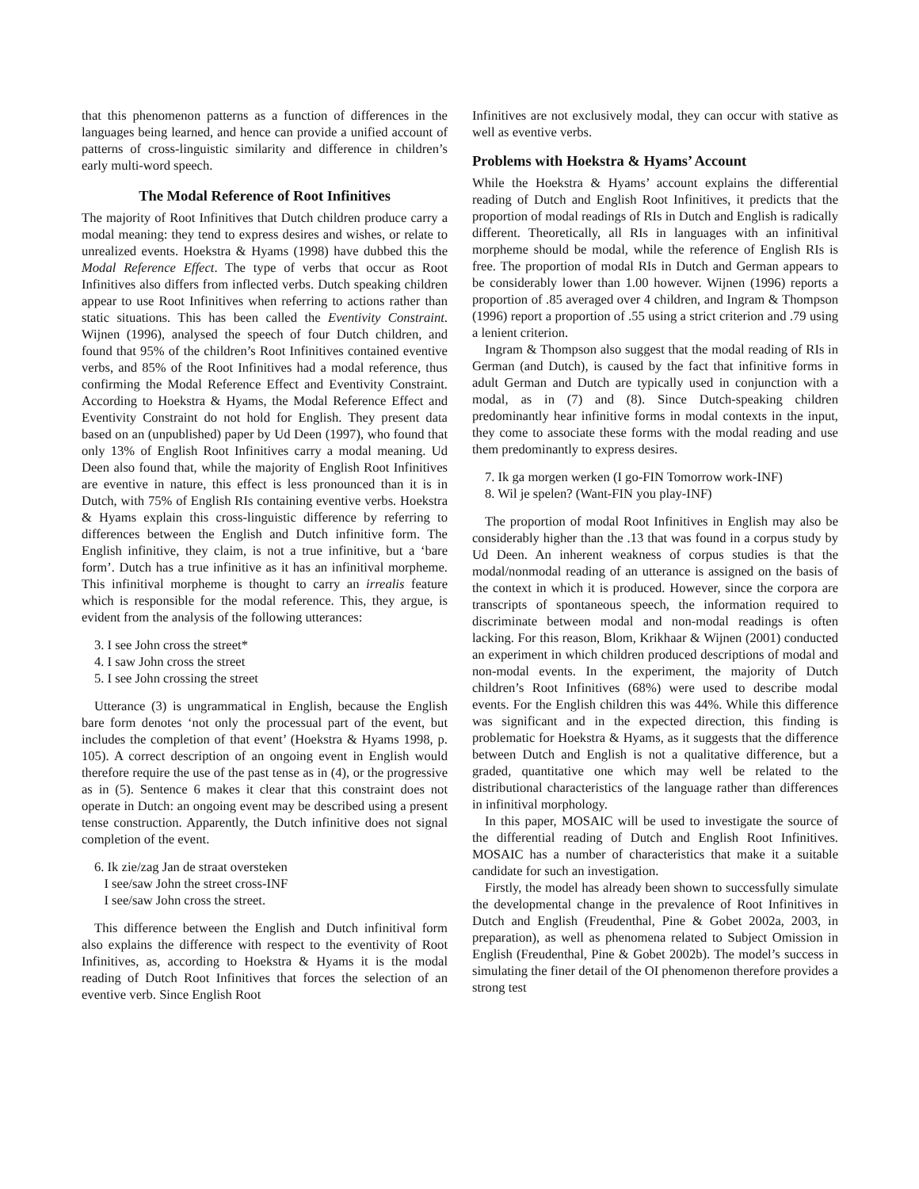that this phenomenon patterns as a function of differences in the languages being learned, and hence can provide a unified account of patterns of cross-linguistic similarity and difference in children’s early multi-word speech.
The Modal Reference of Root Infinitives
The majority of Root Infinitives that Dutch children produce carry a modal meaning: they tend to express desires and wishes, or relate to unrealized events. Hoekstra & Hyams (1998) have dubbed this the Modal Reference Effect. The type of verbs that occur as Root Infinitives also differs from inflected verbs. Dutch speaking children appear to use Root Infinitives when referring to actions rather than static situations. This has been called the Eventivity Constraint. Wijnen (1996), analysed the speech of four Dutch children, and found that 95% of the children’s Root Infinitives contained eventive verbs, and 85% of the Root Infinitives had a modal reference, thus confirming the Modal Reference Effect and Eventivity Constraint. According to Hoekstra & Hyams, the Modal Reference Effect and Eventivity Constraint do not hold for English. They present data based on an (unpublished) paper by Ud Deen (1997), who found that only 13% of English Root Infinitives carry a modal meaning. Ud Deen also found that, while the majority of English Root Infinitives are eventive in nature, this effect is less pronounced than it is in Dutch, with 75% of English RIs containing eventive verbs. Hoekstra & Hyams explain this cross-linguistic difference by referring to differences between the English and Dutch infinitive form. The English infinitive, they claim, is not a true infinitive, but a ‘bare form’. Dutch has a true infinitive as it has an infinitival morpheme. This infinitival morpheme is thought to carry an irrealis feature which is responsible for the modal reference. This, they argue, is evident from the analysis of the following utterances:
3. I see John cross the street*
4. I saw John cross the street
5. I see John crossing the street
Utterance (3) is ungrammatical in English, because the English bare form denotes ‘not only the processual part of the event, but includes the completion of that event’ (Hoekstra & Hyams 1998, p. 105). A correct description of an ongoing event in English would therefore require the use of the past tense as in (4), or the progressive as in (5). Sentence 6 makes it clear that this constraint does not operate in Dutch: an ongoing event may be described using a present tense construction. Apparently, the Dutch infinitive does not signal completion of the event.
6. Ik zie/zag Jan de straat oversteken
I see/saw John the street cross-INF
I see/saw John cross the street.
This difference between the English and Dutch infinitival form also explains the difference with respect to the eventivity of Root Infinitives, as, according to Hoekstra & Hyams it is the modal reading of Dutch Root Infinitives that forces the selection of an eventive verb. Since English Root
Infinitives are not exclusively modal, they can occur with stative as well as eventive verbs.
Problems with Hoekstra & Hyams’ Account
While the Hoekstra & Hyams’ account explains the differential reading of Dutch and English Root Infinitives, it predicts that the proportion of modal readings of RIs in Dutch and English is radically different. Theoretically, all RIs in languages with an infinitival morpheme should be modal, while the reference of English RIs is free. The proportion of modal RIs in Dutch and German appears to be considerably lower than 1.00 however. Wijnen (1996) reports a proportion of .85 averaged over 4 children, and Ingram & Thompson (1996) report a proportion of .55 using a strict criterion and .79 using a lenient criterion.
Ingram & Thompson also suggest that the modal reading of RIs in German (and Dutch), is caused by the fact that infinitive forms in adult German and Dutch are typically used in conjunction with a modal, as in (7) and (8). Since Dutch-speaking children predominantly hear infinitive forms in modal contexts in the input, they come to associate these forms with the modal reading and use them predominantly to express desires.
7. Ik ga morgen werken (I go-FIN Tomorrow work-INF)
8. Wil je spelen? (Want-FIN you play-INF)
The proportion of modal Root Infinitives in English may also be considerably higher than the .13 that was found in a corpus study by Ud Deen. An inherent weakness of corpus studies is that the modal/nonmodal reading of an utterance is assigned on the basis of the context in which it is produced. However, since the corpora are transcripts of spontaneous speech, the information required to discriminate between modal and non-modal readings is often lacking. For this reason, Blom, Krikhaar & Wijnen (2001) conducted an experiment in which children produced descriptions of modal and non-modal events. In the experiment, the majority of Dutch children’s Root Infinitives (68%) were used to describe modal events. For the English children this was 44%. While this difference was significant and in the expected direction, this finding is problematic for Hoekstra & Hyams, as it suggests that the difference between Dutch and English is not a qualitative difference, but a graded, quantitative one which may well be related to the distributional characteristics of the language rather than differences in infinitival morphology.
In this paper, MOSAIC will be used to investigate the source of the differential reading of Dutch and English Root Infinitives. MOSAIC has a number of characteristics that make it a suitable candidate for such an investigation.
Firstly, the model has already been shown to successfully simulate the developmental change in the prevalence of Root Infinitives in Dutch and English (Freudenthal, Pine & Gobet 2002a, 2003, in preparation), as well as phenomena related to Subject Omission in English (Freudenthal, Pine & Gobet 2002b). The model’s success in simulating the finer detail of the OI phenomenon therefore provides a strong test